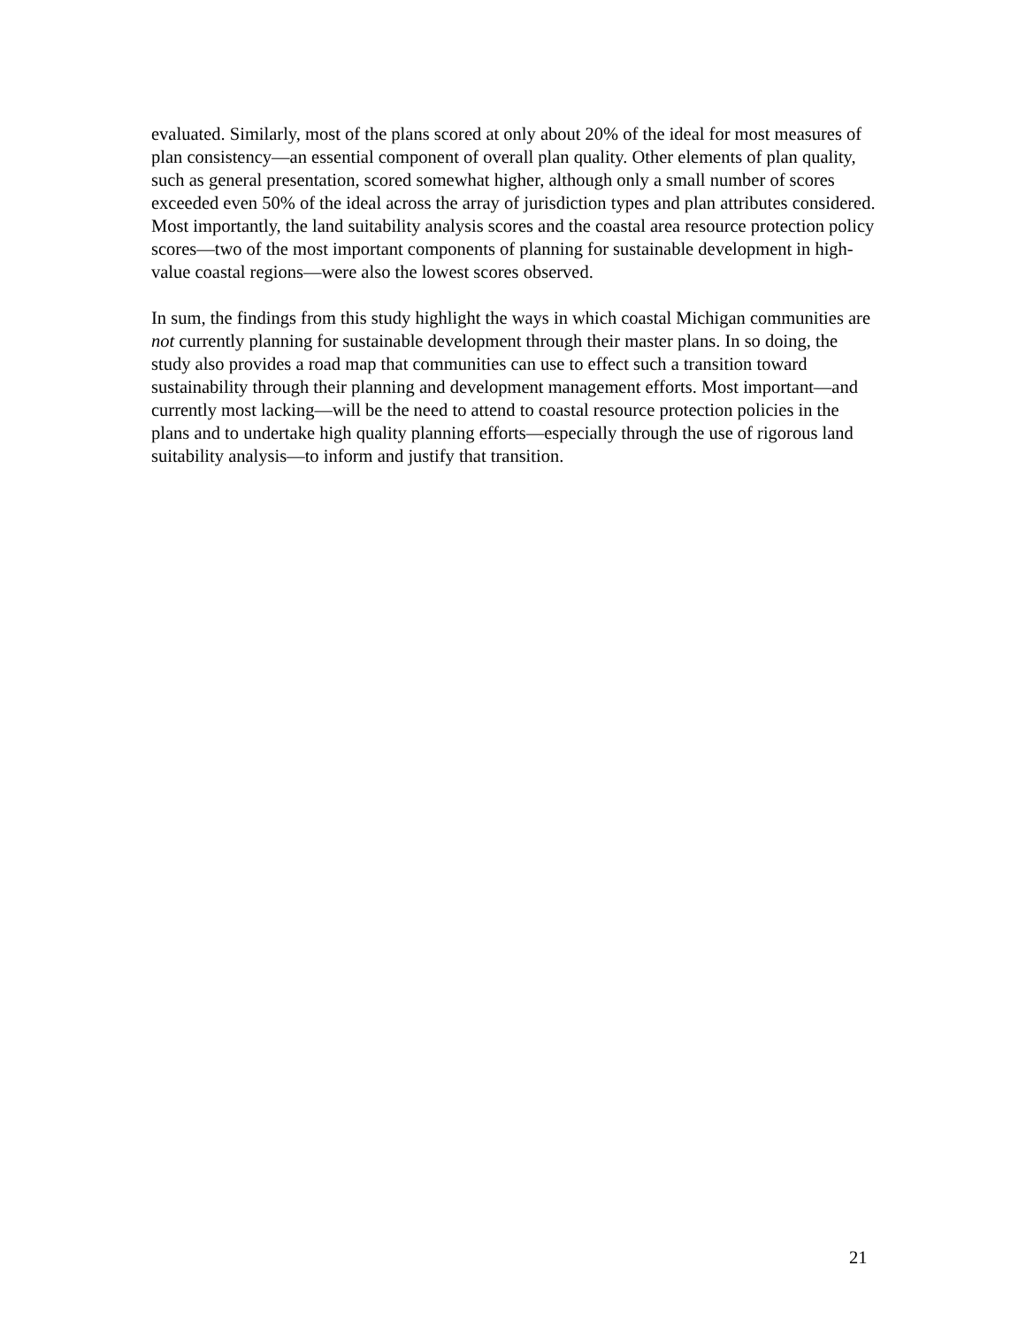evaluated. Similarly, most of the plans scored at only about 20% of the ideal for most measures of plan consistency—an essential component of overall plan quality. Other elements of plan quality, such as general presentation, scored somewhat higher, although only a small number of scores exceeded even 50% of the ideal across the array of jurisdiction types and plan attributes considered. Most importantly, the land suitability analysis scores and the coastal area resource protection policy scores—two of the most important components of planning for sustainable development in high-value coastal regions—were also the lowest scores observed.
In sum, the findings from this study highlight the ways in which coastal Michigan communities are not currently planning for sustainable development through their master plans. In so doing, the study also provides a road map that communities can use to effect such a transition toward sustainability through their planning and development management efforts. Most important—and currently most lacking—will be the need to attend to coastal resource protection policies in the plans and to undertake high quality planning efforts—especially through the use of rigorous land suitability analysis—to inform and justify that transition.
21